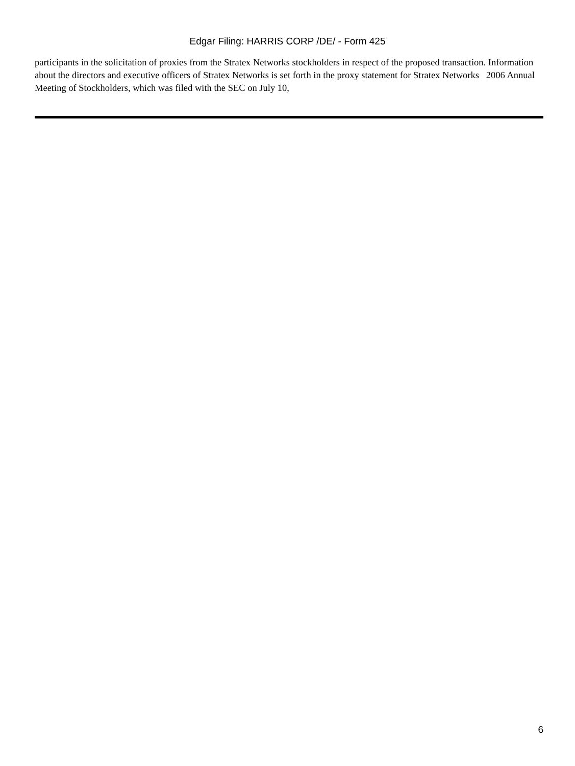Edgar Filing: HARRIS CORP /DE/ - Form 425
participants in the solicitation of proxies from the Stratex Networks stockholders in respect of the proposed transaction. Information about the directors and executive officers of Stratex Networks is set forth in the proxy statement for Stratex Networks 2006 Annual Meeting of Stockholders, which was filed with the SEC on July 10,
6